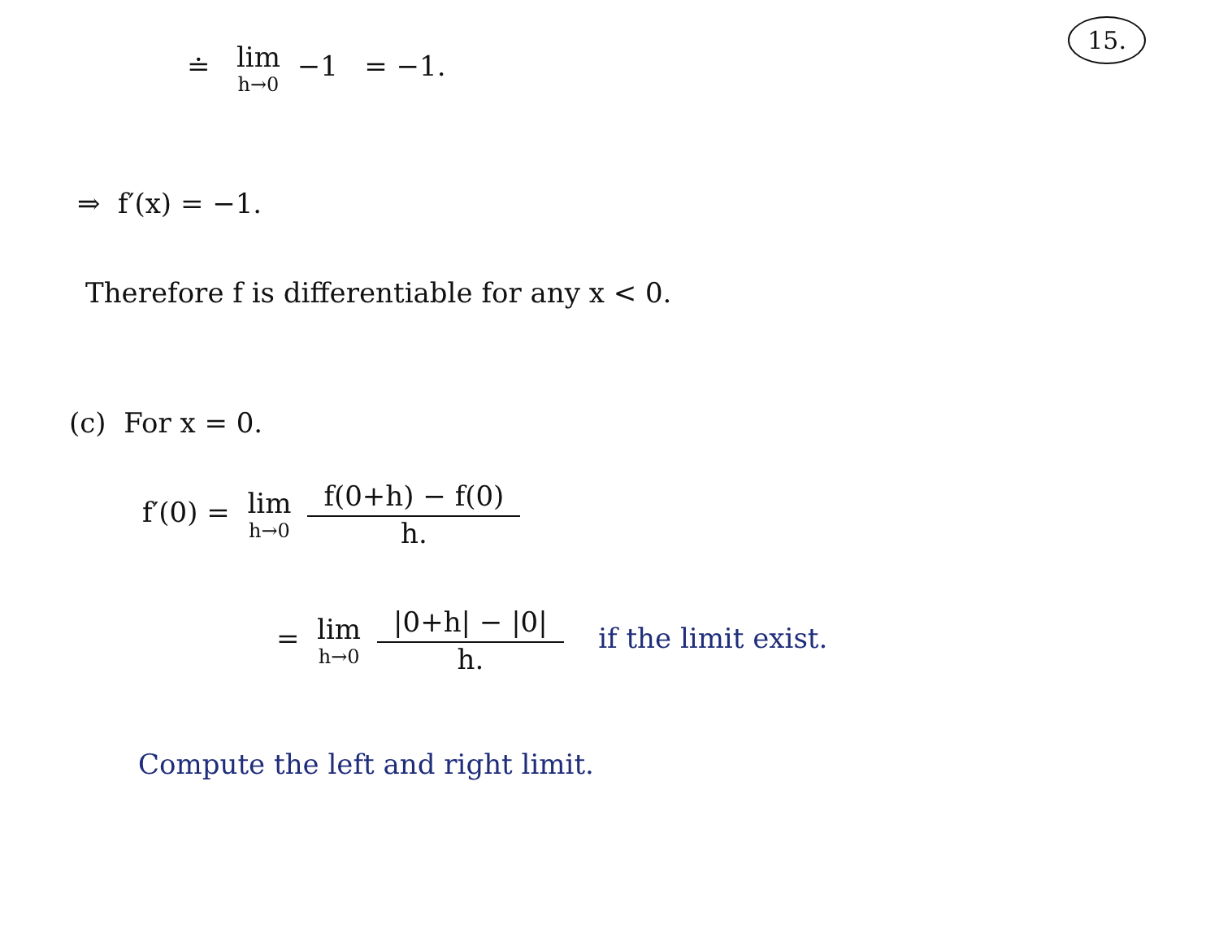15.
≐ lim h→0 −1 = −1.
⇒ f′(x) = −1.
Therefore f is differentiable for any x < 0.
(c) For x = 0.
f′(0) = lim h→0 f(0+h) − f(0) h.
= lim h→0 |0+h| − |0| h. if the limit exist.
Compute the left and right limit.